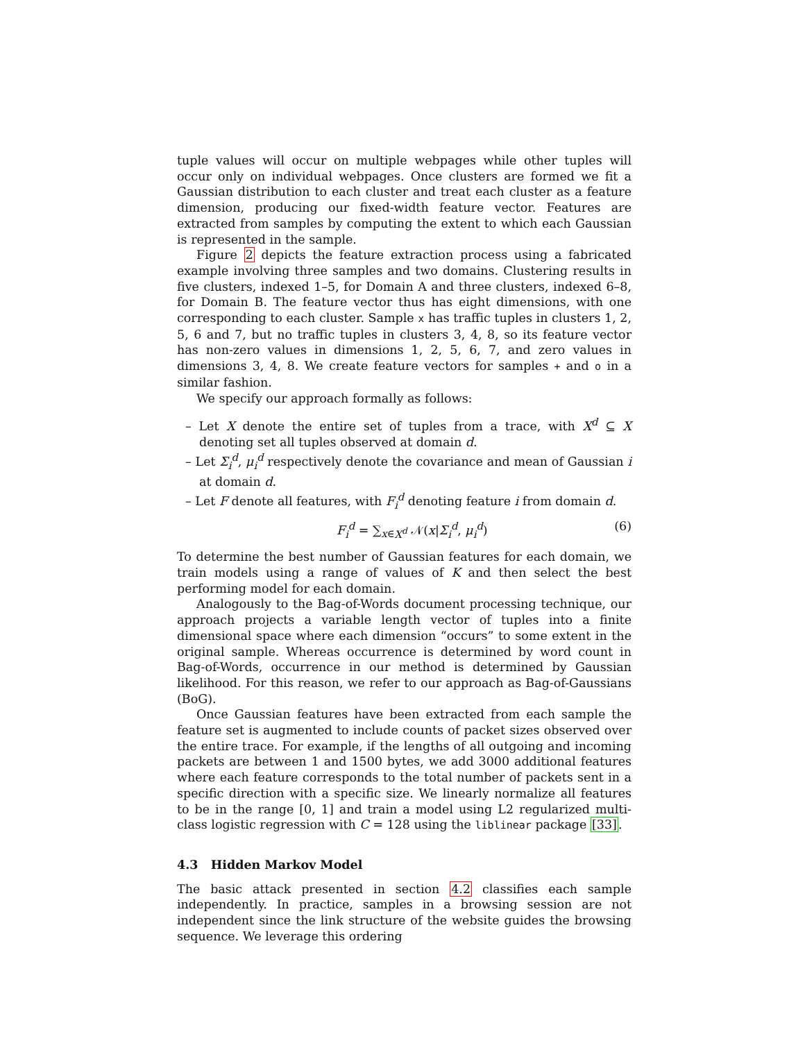tuple values will occur on multiple webpages while other tuples will occur only on individual webpages. Once clusters are formed we fit a Gaussian distribution to each cluster and treat each cluster as a feature dimension, producing our fixed-width feature vector. Features are extracted from samples by computing the extent to which each Gaussian is represented in the sample.
Figure 2 depicts the feature extraction process using a fabricated example involving three samples and two domains. Clustering results in five clusters, indexed 1–5, for Domain A and three clusters, indexed 6–8, for Domain B. The feature vector thus has eight dimensions, with one corresponding to each cluster. Sample x has traffic tuples in clusters 1, 2, 5, 6 and 7, but no traffic tuples in clusters 3, 4, 8, so its feature vector has non-zero values in dimensions 1, 2, 5, 6, 7, and zero values in dimensions 3, 4, 8. We create feature vectors for samples + and o in a similar fashion.
We specify our approach formally as follows:
– Let X denote the entire set of tuples from a trace, with X<sup>d</sup> ⊆ X denoting set all tuples observed at domain d.
– Let Σ<sub>i</sub><sup>d</sup>, μ<sub>i</sub><sup>d</sup> respectively denote the covariance and mean of Gaussian i at domain d.
– Let F denote all features, with F<sub>i</sub><sup>d</sup> denoting feature i from domain d.
F<sub>i</sub><sup>d</sup> = ∑<sub>x∈X<sup>d</sup></sub> 𝒩(x|Σ<sub>i</sub><sup>d</sup>, μ<sub>i</sub><sup>d</sup>) (6)
To determine the best number of Gaussian features for each domain, we train models using a range of values of K and then select the best performing model for each domain.
Analogously to the Bag-of-Words document processing technique, our approach projects a variable length vector of tuples into a finite dimensional space where each dimension “occurs” to some extent in the original sample. Whereas occurrence is determined by word count in Bag-of-Words, occurrence in our method is determined by Gaussian likelihood. For this reason, we refer to our approach as Bag-of-Gaussians (BoG).
Once Gaussian features have been extracted from each sample the feature set is augmented to include counts of packet sizes observed over the entire trace. For example, if the lengths of all outgoing and incoming packets are between 1 and 1500 bytes, we add 3000 additional features where each feature corresponds to the total number of packets sent in a specific direction with a specific size. We linearly normalize all features to be in the range [0, 1] and train a model using L2 regularized multi-class logistic regression with C = 128 using the liblinear package [33].
4.3 Hidden Markov Model
The basic attack presented in section 4.2 classifies each sample independently. In practice, samples in a browsing session are not independent since the link structure of the website guides the browsing sequence. We leverage this ordering